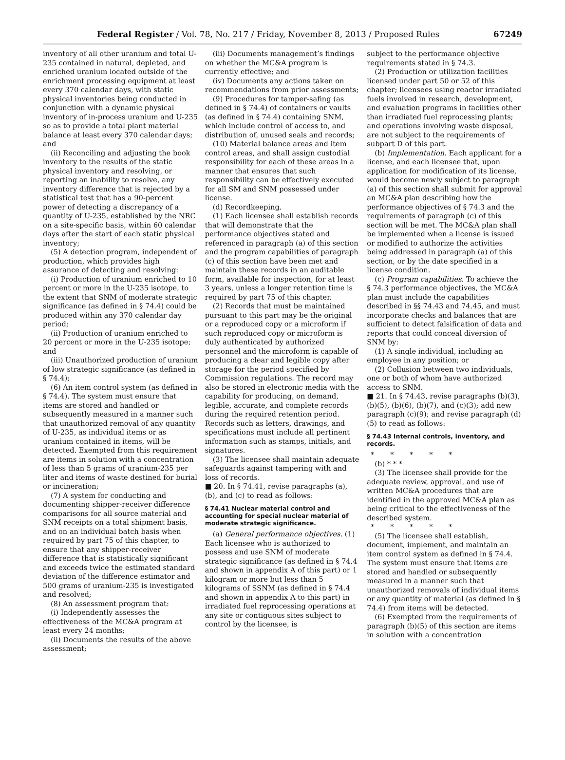Federal Register / Vol. 78, No. 217 / Friday, November 8, 2013 / Proposed Rules 67249
inventory of all other uranium and total U-235 contained in natural, depleted, and enriched uranium located outside of the enrichment processing equipment at least every 370 calendar days, with static physical inventories being conducted in conjunction with a dynamic physical inventory of in-process uranium and U-235 so as to provide a total plant material balance at least every 370 calendar days; and
(ii) Reconciling and adjusting the book inventory to the results of the static physical inventory and resolving, or reporting an inability to resolve, any inventory difference that is rejected by a statistical test that has a 90-percent power of detecting a discrepancy of a quantity of U-235, established by the NRC on a site-specific basis, within 60 calendar days after the start of each static physical inventory;
(5) A detection program, independent of production, which provides high assurance of detecting and resolving:
(i) Production of uranium enriched to 10 percent or more in the U-235 isotope, to the extent that SNM of moderate strategic significance (as defined in § 74.4) could be produced within any 370 calendar day period;
(ii) Production of uranium enriched to 20 percent or more in the U-235 isotope; and
(iii) Unauthorized production of uranium of low strategic significance (as defined in § 74.4);
(6) An item control system (as defined in § 74.4). The system must ensure that items are stored and handled or subsequently measured in a manner such that unauthorized removal of any quantity of U-235, as individual items or as uranium contained in items, will be detected. Exempted from this requirement are items in solution with a concentration of less than 5 grams of uranium-235 per liter and items of waste destined for burial or incineration;
(7) A system for conducting and documenting shipper-receiver difference comparisons for all source material and SNM receipts on a total shipment basis, and on an individual batch basis when required by part 75 of this chapter, to ensure that any shipper-receiver difference that is statistically significant and exceeds twice the estimated standard deviation of the difference estimator and 500 grams of uranium-235 is investigated and resolved;
(8) An assessment program that:
(i) Independently assesses the effectiveness of the MC&A program at least every 24 months;
(ii) Documents the results of the above assessment;
(iii) Documents management’s findings on whether the MC&A program is currently effective; and
(iv) Documents any actions taken on recommendations from prior assessments;
(9) Procedures for tamper-safing (as defined in § 74.4) of containers or vaults (as defined in § 74.4) containing SNM, which include control of access to, and distribution of, unused seals and records;
(10) Material balance areas and item control areas, and shall assign custodial responsibility for each of these areas in a manner that ensures that such responsibility can be effectively executed for all SM and SNM possessed under license.
(d) Recordkeeping.
(1) Each licensee shall establish records that will demonstrate that the performance objectives stated and referenced in paragraph (a) of this section and the program capabilities of paragraph (c) of this section have been met and maintain these records in an auditable form, available for inspection, for at least 3 years, unless a longer retention time is required by part 75 of this chapter.
(2) Records that must be maintained pursuant to this part may be the original or a reproduced copy or a microform if such reproduced copy or microform is duly authenticated by authorized personnel and the microform is capable of producing a clear and legible copy after storage for the period specified by Commission regulations. The record may also be stored in electronic media with the capability for producing, on demand, legible, accurate, and complete records during the required retention period. Records such as letters, drawings, and specifications must include all pertinent information such as stamps, initials, and signatures.
(3) The licensee shall maintain adequate safeguards against tampering with and loss of records.
■ 20. In § 74.41, revise paragraphs (a), (b), and (c) to read as follows:
§ 74.41 Nuclear material control and accounting for special nuclear material of moderate strategic significance.
(a) General performance objectives. (1) Each licensee who is authorized to possess and use SNM of moderate strategic significance (as defined in § 74.4 and shown in appendix A of this part) or 1 kilogram or more but less than 5 kilograms of SSNM (as defined in § 74.4 and shown in appendix A to this part) in irradiated fuel reprocessing operations at any site or contiguous sites subject to control by the licensee, is
subject to the performance objective requirements stated in § 74.3.
(2) Production or utilization facilities licensed under part 50 or 52 of this chapter; licensees using reactor irradiated fuels involved in research, development, and evaluation programs in facilities other than irradiated fuel reprocessing plants; and operations involving waste disposal, are not subject to the requirements of subpart D of this part.
(b) Implementation. Each applicant for a license, and each licensee that, upon application for modification of its license, would become newly subject to paragraph (a) of this section shall submit for approval an MC&A plan describing how the performance objectives of § 74.3 and the requirements of paragraph (c) of this section will be met. The MC&A plan shall be implemented when a license is issued or modified to authorize the activities being addressed in paragraph (a) of this section, or by the date specified in a license condition.
(c) Program capabilities. To achieve the § 74.3 performance objectives, the MC&A plan must include the capabilities described in §§ 74.43 and 74.45, and must incorporate checks and balances that are sufficient to detect falsification of data and reports that could conceal diversion of SNM by:
(1) A single individual, including an employee in any position; or
(2) Collusion between two individuals, one or both of whom have authorized access to SNM.
■ 21. In § 74.43, revise paragraphs (b)(3), (b)(5), (b)(6), (b)(7), and (c)(3); add new paragraph (c)(9); and revise paragraph (d)(5) to read as follows:
§ 74.43 Internal controls, inventory, and records.
* * * * *
(b) * * *
(3) The licensee shall provide for the adequate review, approval, and use of written MC&A procedures that are identified in the approved MC&A plan as being critical to the effectiveness of the described system.
* * * * *
(5) The licensee shall establish, document, implement, and maintain an item control system as defined in § 74.4. The system must ensure that items are stored and handled or subsequently measured in a manner such that unauthorized removals of individual items or any quantity of material (as defined in § 74.4) from items will be detected.
(6) Exempted from the requirements of paragraph (b)(5) of this section are items in solution with a concentration